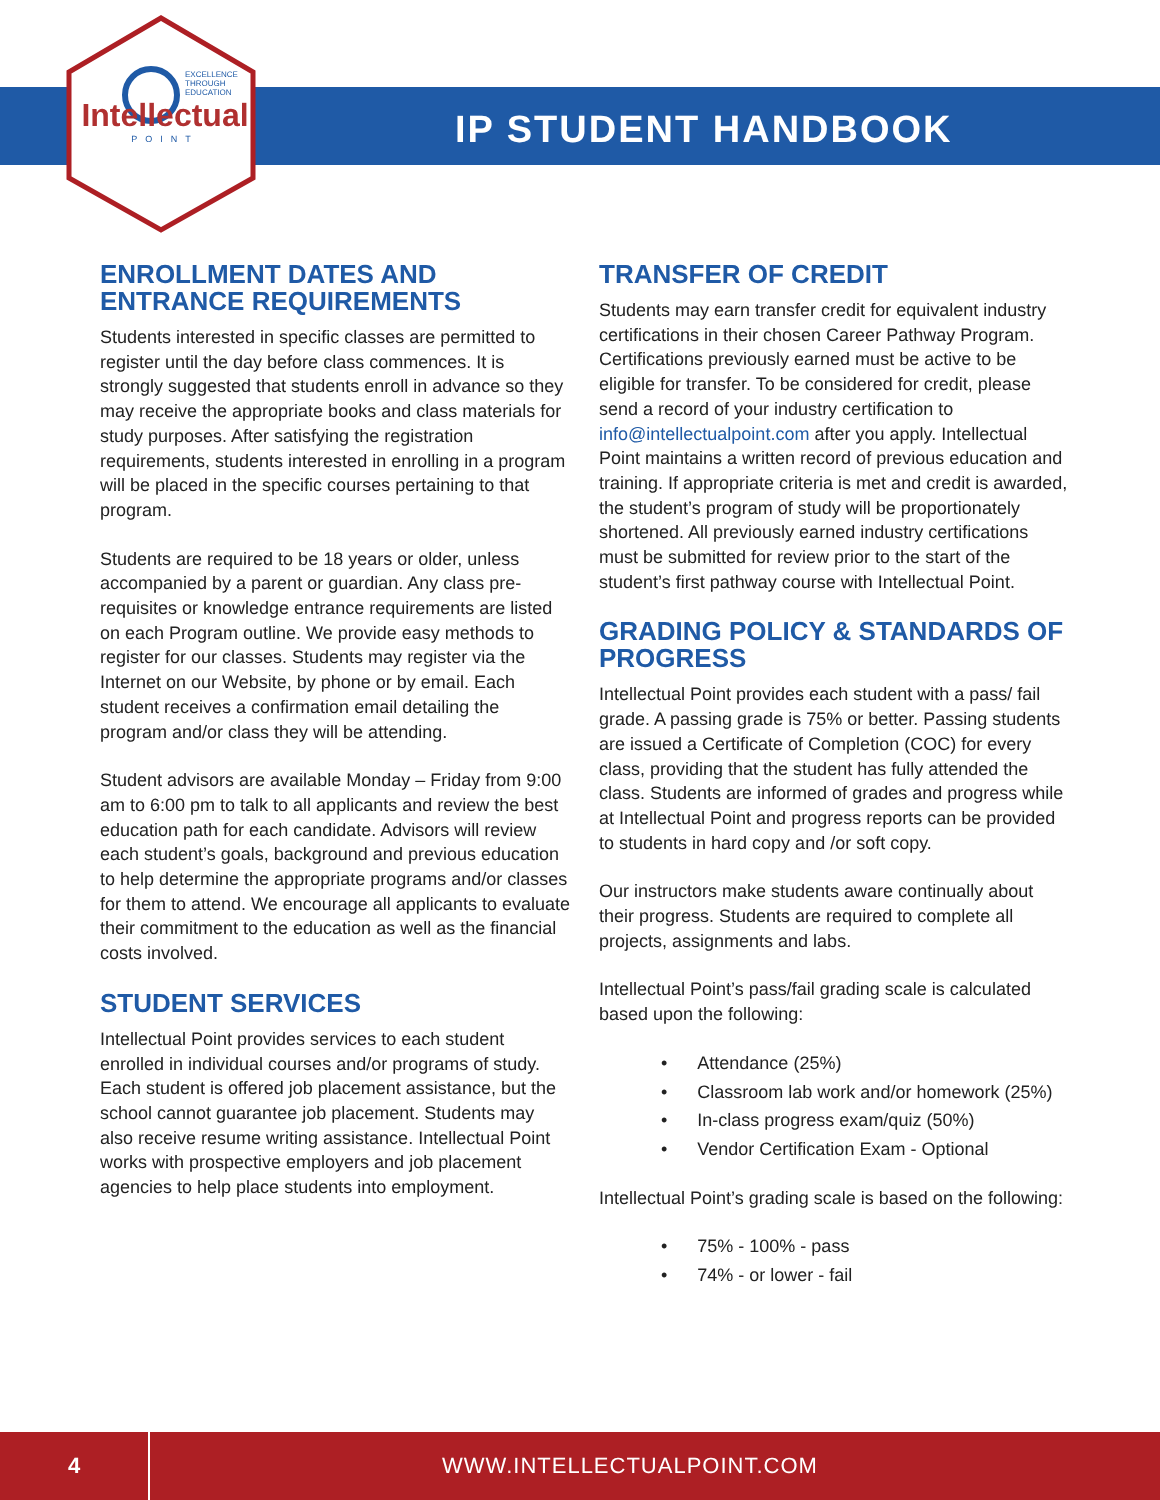EXCELLENCE
THROUGH
EDUCATION
Intellectual
POINT
IP STUDENT HANDBOOK
ENROLLMENT DATES AND ENTRANCE REQUIREMENTS
Students interested in specific classes are permitted to register until the day before class commences. It is strongly suggested that students enroll in advance so they may receive the appropriate books and class materials for study purposes. After satisfying the registration requirements, students interested in enrolling in a program will be placed in the specific courses pertaining to that program.
Students are required to be 18 years or older, unless accompanied by a parent or guardian. Any class pre- requisites or knowledge entrance requirements are listed on each Program outline. We provide easy methods to register for our classes. Students may register via the Internet on our Website, by phone or by email. Each student receives a confirmation email detailing the program and/or class they will be attending.
Student advisors are available Monday – Friday from 9:00 am to 6:00 pm to talk to all applicants and review the best education path for each candidate. Advisors will review each student’s goals, background and previous education to help determine the appropriate programs and/or classes for them to attend. We encourage all applicants to evaluate their commitment to the education as well as the financial costs involved.
STUDENT SERVICES
Intellectual Point provides services to each student enrolled in individual courses and/or programs of study. Each student is offered job placement assistance, but the school cannot guarantee job placement. Students may also receive resume writing assistance. Intellectual Point works with prospective employers and job placement agencies to help place students into employment.
TRANSFER OF CREDIT
Students may earn transfer credit for equivalent industry certifications in their chosen Career Pathway Program. Certifications previously earned must be active to be eligible for transfer. To be considered for credit, please send a record of your industry certification to info@intellectualpoint.com after you apply. Intellectual Point maintains a written record of previous education and training. If appropriate criteria is met and credit is awarded, the student’s program of study will be proportionately shortened. All previously earned industry certifications must be submitted for review prior to the start of the student’s first pathway course with Intellectual Point.
GRADING POLICY & STANDARDS OF PROGRESS
Intellectual Point provides each student with a pass/ fail grade. A passing grade is 75% or better. Passing students are issued a Certificate of Completion (COC) for every class, providing that the student has fully attended the class. Students are informed of grades and progress while at Intellectual Point and progress reports can be provided to students in hard copy and /or soft copy.
Our instructors make students aware continually about their progress. Students are required to complete all projects, assignments and labs.
Intellectual Point’s pass/fail grading scale is calculated based upon the following:
• Attendance (25%)
• Classroom lab work and/or homework (25%)
• In-class progress exam/quiz (50%)
• Vendor Certification Exam - Optional
Intellectual Point’s grading scale is based on the following:
• 75% - 100% - pass
• 74% - or lower - fail
4
WWW.INTELLECTUALPOINT.COM